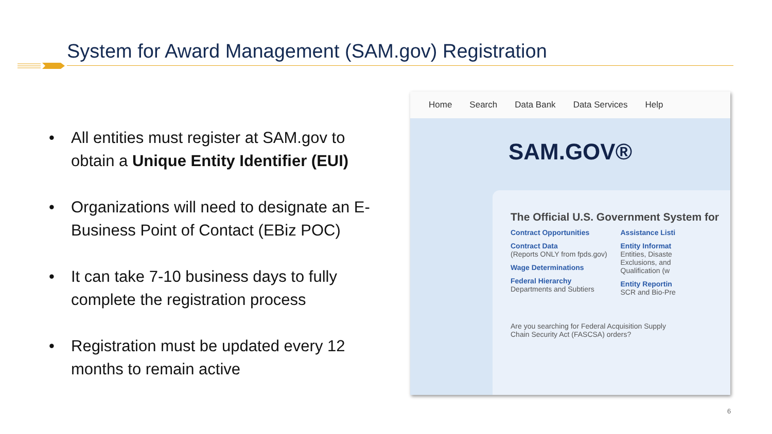System for Award Management (SAM.gov) Registration
• All entities must register at SAM.gov to obtain a Unique Entity Identifier (EUI)
• Organizations will need to designate an E-Business Point of Contact (EBiz POC)
• It can take 7-10 business days to fully complete the registration process
• Registration must be updated every 12 months to remain active
Home Search Data Bank Data Services Help
SAM.GOV®
The Official U.S. Government System for
Contract Opportunities
Contract Data
(Reports ONLY from fpds.gov)
Wage Determinations
Federal Hierarchy
Departments and Subtiers
Assistance Listi
Entity Informat
Entities, Disaste
Exclusions, and
Qualification (w
Entity Reportin
SCR and Bio-Pre
Are you searching for Federal Acquisition Supply
Chain Security Act (FASCSA) orders?
6